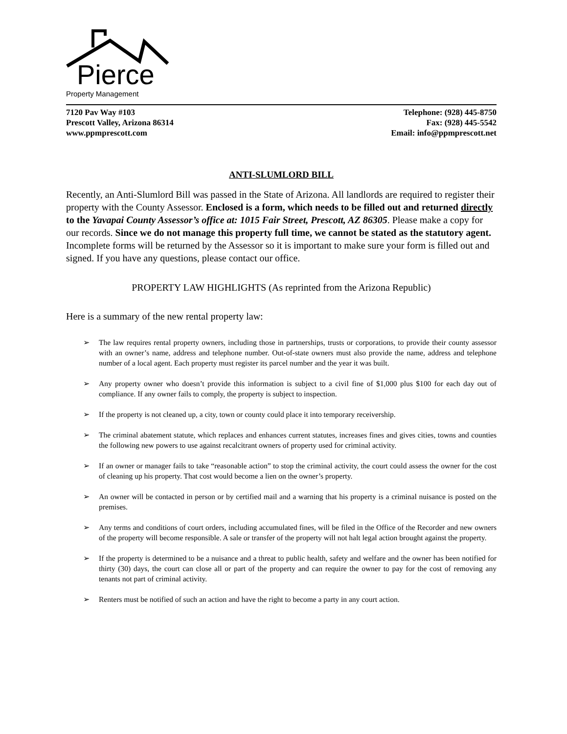Pierce
Property Management
7120 Pav Way #103
Prescott Valley, Arizona 86314
www.ppmprescott.com
Telephone: (928) 445-8750
Fax: (928) 445-5542
Email: info@ppmprescott.net
ANTI-SLUMLORD BILL
Recently, an Anti-Slumlord Bill was passed in the State of Arizona. All landlords are required to register their property with the County Assessor. Enclosed is a form, which needs to be filled out and returned directly to the Yavapai County Assessor’s office at: 1015 Fair Street, Prescott, AZ 86305. Please make a copy for our records. Since we do not manage this property full time, we cannot be stated as the statutory agent. Incomplete forms will be returned by the Assessor so it is important to make sure your form is filled out and signed. If you have any questions, please contact our office.
PROPERTY LAW HIGHLIGHTS (As reprinted from the Arizona Republic)
Here is a summary of the new rental property law:
➢ The law requires rental property owners, including those in partnerships, trusts or corporations, to provide their county assessor with an owner’s name, address and telephone number. Out-of-state owners must also provide the name, address and telephone number of a local agent. Each property must register its parcel number and the year it was built.
➢ Any property owner who doesn’t provide this information is subject to a civil fine of $1,000 plus $100 for each day out of compliance. If any owner fails to comply, the property is subject to inspection.
➢ If the property is not cleaned up, a city, town or county could place it into temporary receivership.
➢ The criminal abatement statute, which replaces and enhances current statutes, increases fines and gives cities, towns and counties the following new powers to use against recalcitrant owners of property used for criminal activity.
➢ If an owner or manager fails to take “reasonable action” to stop the criminal activity, the court could assess the owner for the cost of cleaning up his property. That cost would become a lien on the owner’s property.
➢ An owner will be contacted in person or by certified mail and a warning that his property is a criminal nuisance is posted on the premises.
➢ Any terms and conditions of court orders, including accumulated fines, will be filed in the Office of the Recorder and new owners of the property will become responsible. A sale or transfer of the property will not halt legal action brought against the property.
➢ If the property is determined to be a nuisance and a threat to public health, safety and welfare and the owner has been notified for thirty (30) days, the court can close all or part of the property and can require the owner to pay for the cost of removing any tenants not part of criminal activity.
➢ Renters must be notified of such an action and have the right to become a party in any court action.